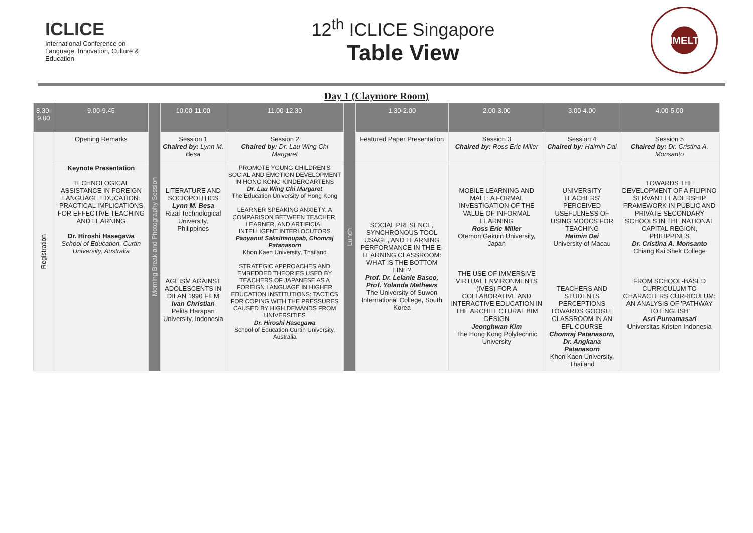ICLICE
International Conference on Language, Innovation, Culture & Education
12<sup>th</sup> ICLICE Singapore
Table View
IMELT
Day 1 (Claymore Room)
| 8.30-9.00 | 9.00-9.45 | Morning Break and Photography Session | 10.00-11.00 | 11.00-12.30 | Lunch | 1.30-2.00 | 2.00-3.00 | 3.00-4.00 | 4.00-5.00 |
| Registration | Opening Remarks | | Session 1 Chaired by: Lynn M. Besa | Session 2 Chaired by: Dr. Lau Wing Chi Margaret | | Featured Paper Presentation | Session 3 Chaired by: Ross Eric Miller | Session 4 Chaired by: Haimin Dai | Session 5 Chaired by: Dr. Cristina A. Monsanto |
| | Keynote Presentation TECHNOLOGICAL ASSISTANCE IN FOREIGN LANGUAGE EDUCATION: PRACTICAL IMPLICATIONS FOR EFFECTIVE TEACHING AND LEARNING Dr. Hiroshi Hasegawa School of Education, Curtin University, Australia | | LITERATURE AND SOCIOPOLITICS Lynn M. Besa Rizal Technological University, Philippines AGEISM AGAINST ADOLESCENTS IN DILAN 1990 FILM Ivan Christian Pelita Harapan University, Indonesia | PROMOTE YOUNG CHILDREN'S SOCIAL AND EMOTION DEVELOPMENT IN HONG KONG KINDERGARTENS Dr. Lau Wing Chi Margaret The Education University of Hong Kong LEARNER SPEAKING ANXIETY: A COMPARISON BETWEEN TEACHER, LEARNER, AND ARTIFICIAL INTELLIGENT INTERLOCUTORS Panyanut Saksittanupab, Chomraj Patanasorn Khon Kaen University, Thailand STRATEGIC APPROACHES AND EMBEDDED THEORIES USED BY TEACHERS OF JAPANESE AS A FOREIGN LANGUAGE IN HIGHER EDUCATION INSTITUTIONS: TACTICS FOR COPING WITH THE PRESSURES CAUSED BY HIGH DEMANDS FROM UNIVERSITIES Dr. Hiroshi Hasegawa School of Education Curtin University, Australia | | SOCIAL PRESENCE, SYNCHRONOUS TOOL USAGE, AND LEARNING PERFORMANCE IN THE E-LEARNING CLASSROOM: WHAT IS THE BOTTOM LINE? Prof. Dr. Lelanie Basco, Prof. Yolanda Mathews The University of Suwon International College, South Korea | MOBILE LEARNING AND MALL: A FORMAL INVESTIGATION OF THE VALUE OF INFORMAL LEARNING Ross Eric Miller Otemon Gakuin University, Japan THE USE OF IMMERSIVE VIRTUAL ENVIRONMENTS (IVES) FOR A COLLABORATIVE AND INTERACTIVE EDUCATION IN THE ARCHITECTURAL BIM DESIGN Jeonghwan Kim The Hong Kong Polytechnic University | UNIVERSITY TEACHERS' PERCEIVED USEFULNESS OF USING MOOCS FOR TEACHING Haimin Dai University of Macau TEACHERS AND STUDENTS PERCEPTIONS TOWARDS GOOGLE CLASSROOM IN AN EFL COURSE Chomraj Patanasorn, Dr. Angkana Patanasorn Khon Kaen University, Thailand | TOWARDS THE DEVELOPMENT OF A FILIPINO SERVANT LEADERSHIP FRAMEWORK IN PUBLIC AND PRIVATE SECONDARY SCHOOLS IN THE NATIONAL CAPITAL REGION, PHILIPPINES Dr. Cristina A. Monsanto Chiang Kai Shek College FROM SCHOOL-BASED CURRICULUM TO CHARACTERS CURRICULUM: AN ANALYSIS OF 'PATHWAY TO ENGLISH' Asri Purnamasari Universitas Kristen Indonesia |